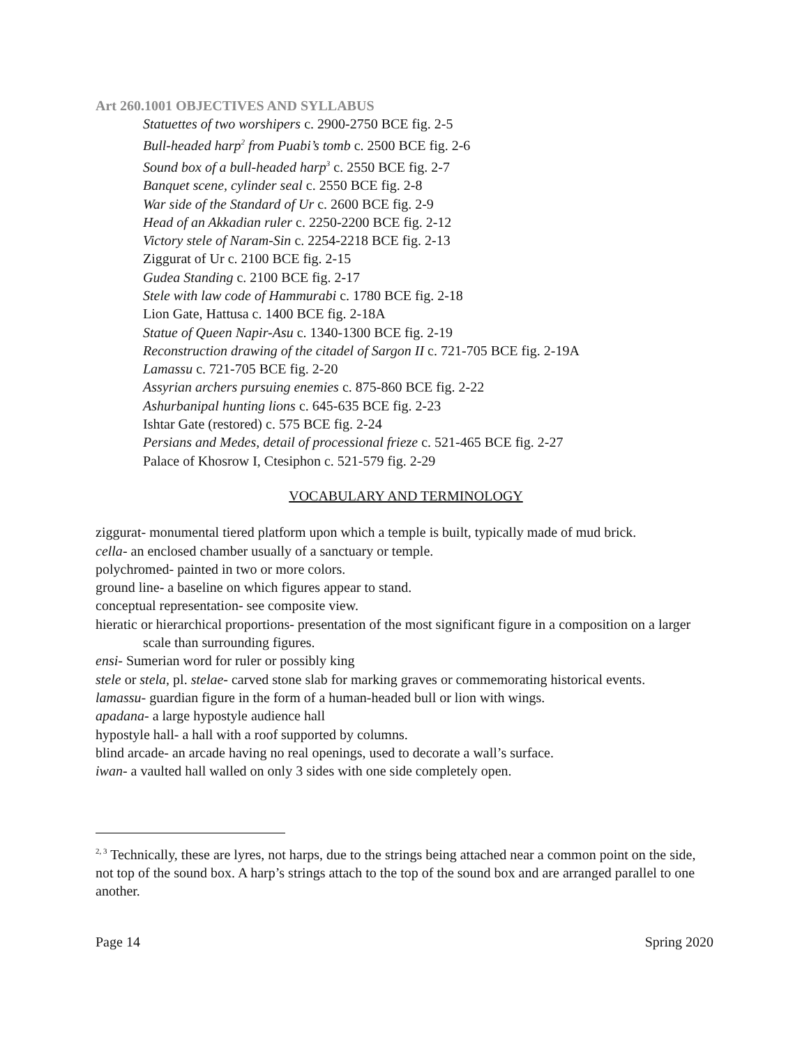Art 260.1001 OBJECTIVES AND SYLLABUS
Statuettes of two worshipers c. 2900-2750 BCE fig. 2-5
Bull-headed harp<sup>2</sup> from Puabi’s tomb c. 2500 BCE fig. 2-6
Sound box of a bull-headed harp<sup>3</sup> c. 2550 BCE fig. 2-7
Banquet scene, cylinder seal c. 2550 BCE fig. 2-8
War side of the Standard of Ur c. 2600 BCE fig. 2-9
Head of an Akkadian ruler c. 2250-2200 BCE fig. 2-12
Victory stele of Naram-Sin c. 2254-2218 BCE fig. 2-13
Ziggurat of Ur c. 2100 BCE fig. 2-15
Gudea Standing c. 2100 BCE fig. 2-17
Stele with law code of Hammurabi c. 1780 BCE fig. 2-18
Lion Gate, Hattusa c. 1400 BCE fig. 2-18A
Statue of Queen Napir-Asu c. 1340-1300 BCE fig. 2-19
Reconstruction drawing of the citadel of Sargon II c. 721-705 BCE fig. 2-19A
Lamassu c. 721-705 BCE fig. 2-20
Assyrian archers pursuing enemies c. 875-860 BCE fig. 2-22
Ashurbanipal hunting lions c. 645-635 BCE fig. 2-23
Ishtar Gate (restored) c. 575 BCE fig. 2-24
Persians and Medes, detail of processional frieze c. 521-465 BCE fig. 2-27
Palace of Khosrow I, Ctesiphon c. 521-579 fig. 2-29
VOCABULARY AND TERMINOLOGY
ziggurat- monumental tiered platform upon which a temple is built, typically made of mud brick.
cella- an enclosed chamber usually of a sanctuary or temple.
polychromed- painted in two or more colors.
ground line- a baseline on which figures appear to stand.
conceptual representation- see composite view.
hieratic or hierarchical proportions- presentation of the most significant figure in a composition on a larger scale than surrounding figures.
ensi- Sumerian word for ruler or possibly king
stele or stela, pl. stelae- carved stone slab for marking graves or commemorating historical events.
lamassu- guardian figure in the form of a human-headed bull or lion with wings.
apadana- a large hypostyle audience hall
hypostyle hall- a hall with a roof supported by columns.
blind arcade- an arcade having no real openings, used to decorate a wall’s surface.
iwan- a vaulted hall walled on only 3 sides with one side completely open.
<sup>2, 3</sup> Technically, these are lyres, not harps, due to the strings being attached near a common point on the side, not top of the sound box. A harp’s strings attach to the top of the sound box and are arranged parallel to one another.
Page 14 Spring 2020